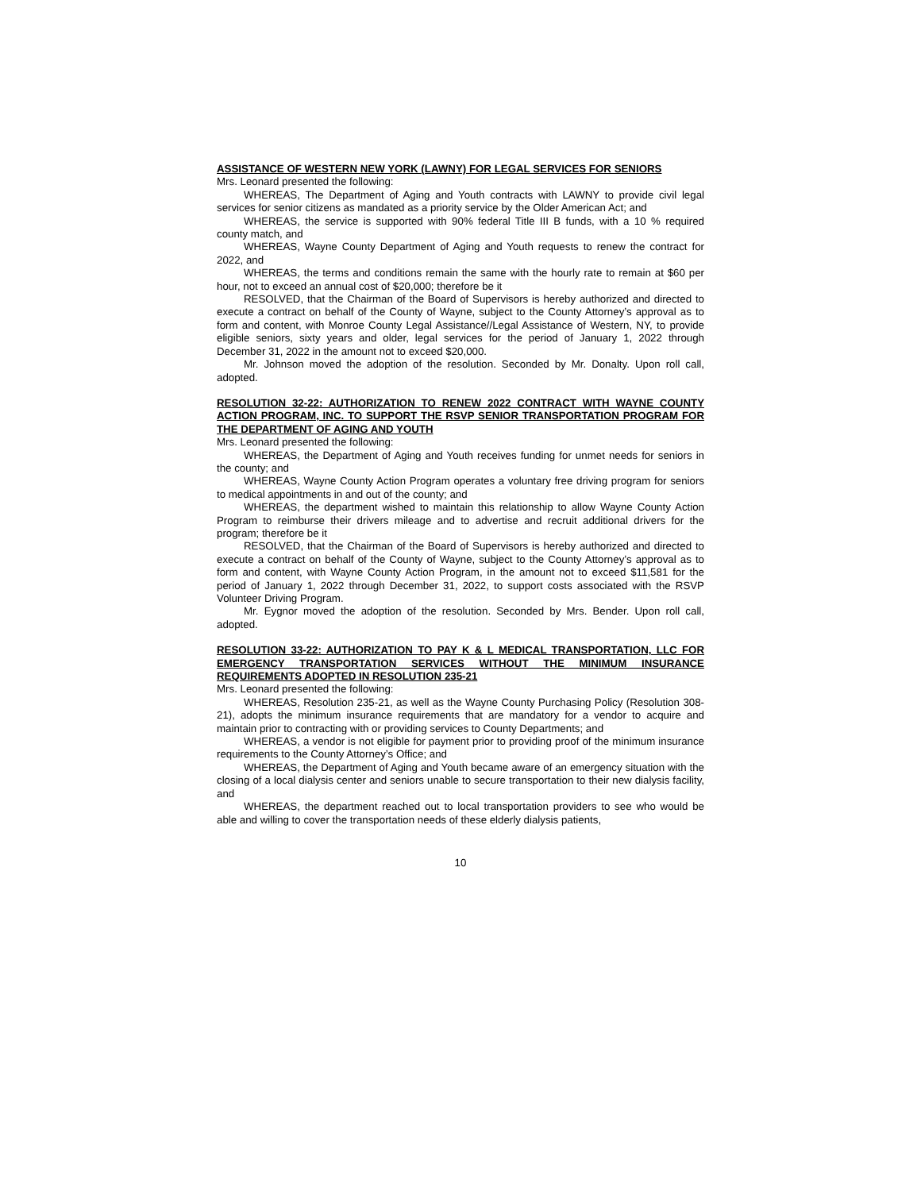ASSISTANCE OF WESTERN NEW YORK (LAWNY) FOR LEGAL SERVICES FOR SENIORS
Mrs. Leonard presented the following:
WHEREAS, The Department of Aging and Youth contracts with LAWNY to provide civil legal services for senior citizens as mandated as a priority service by the Older American Act; and
WHEREAS, the service is supported with 90% federal Title III B funds, with a 10 % required county match, and
WHEREAS, Wayne County Department of Aging and Youth requests to renew the contract for 2022, and
WHEREAS, the terms and conditions remain the same with the hourly rate to remain at $60 per hour, not to exceed an annual cost of $20,000; therefore be it
RESOLVED, that the Chairman of the Board of Supervisors is hereby authorized and directed to execute a contract on behalf of the County of Wayne, subject to the County Attorney’s approval as to form and content, with Monroe County Legal Assistance//Legal Assistance of Western, NY, to provide eligible seniors, sixty years and older, legal services for the period of January 1, 2022 through December 31, 2022 in the amount not to exceed $20,000.
Mr. Johnson moved the adoption of the resolution. Seconded by Mr. Donalty. Upon roll call, adopted.
RESOLUTION 32-22: AUTHORIZATION TO RENEW 2022 CONTRACT WITH WAYNE COUNTY ACTION PROGRAM, INC. TO SUPPORT THE RSVP SENIOR TRANSPORTATION PROGRAM FOR THE DEPARTMENT OF AGING AND YOUTH
Mrs. Leonard presented the following:
WHEREAS, the Department of Aging and Youth receives funding for unmet needs for seniors in the county; and
WHEREAS, Wayne County Action Program operates a voluntary free driving program for seniors to medical appointments in and out of the county; and
WHEREAS, the department wished to maintain this relationship to allow Wayne County Action Program to reimburse their drivers mileage and to advertise and recruit additional drivers for the program; therefore be it
RESOLVED, that the Chairman of the Board of Supervisors is hereby authorized and directed to execute a contract on behalf of the County of Wayne, subject to the County Attorney’s approval as to form and content, with Wayne County Action Program, in the amount not to exceed $11,581 for the period of January 1, 2022 through December 31, 2022, to support costs associated with the RSVP Volunteer Driving Program.
Mr. Eygnor moved the adoption of the resolution. Seconded by Mrs. Bender. Upon roll call, adopted.
RESOLUTION 33-22: AUTHORIZATION TO PAY K & L MEDICAL TRANSPORTATION, LLC FOR EMERGENCY TRANSPORTATION SERVICES WITHOUT THE MINIMUM INSURANCE REQUIREMENTS ADOPTED IN RESOLUTION 235-21
Mrs. Leonard presented the following:
WHEREAS, Resolution 235-21, as well as the Wayne County Purchasing Policy (Resolution 308-21), adopts the minimum insurance requirements that are mandatory for a vendor to acquire and maintain prior to contracting with or providing services to County Departments; and
WHEREAS, a vendor is not eligible for payment prior to providing proof of the minimum insurance requirements to the County Attorney’s Office; and
WHEREAS, the Department of Aging and Youth became aware of an emergency situation with the closing of a local dialysis center and seniors unable to secure transportation to their new dialysis facility, and
WHEREAS, the department reached out to local transportation providers to see who would be able and willing to cover the transportation needs of these elderly dialysis patients,
10